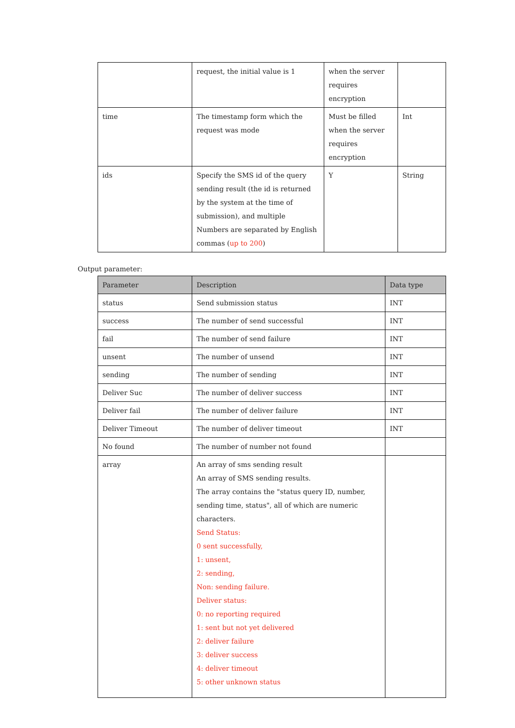| | request, the initial value is 1 | when the server requires encryption | |
| time | The timestamp form which the request was mode | Must be filled when the server requires encryption | Int |
| ids | Specify the SMS id of the query sending result (the id is returned by the system at the time of submission), and multiple Numbers are separated by English commas ( up to 200 ) | Y | String |
Output parameter:
| Parameter | Description | Data type |
| --- | --- | --- |
| status | Send submission status | INT |
| success | The number of send successful | INT |
| fail | The number of send failure | INT |
| unsent | The number of unsend | INT |
| sending | The number of sending | INT |
| Deliver Suc | The number of deliver success | INT |
| Deliver fail | The number of deliver failure | INT |
| Deliver Timeout | The number of deliver timeout | INT |
| No found | The number of number not found | |
| array | An array of sms sending result An array of SMS sending results. The array contains the "status query ID, number, sending time, status", all of which are numeric characters. Send Status: 0 sent successfully, 1: unsent, 2: sending, Non: sending failure. Deliver status: 0: no reporting required 1: sent but not yet delivered 2: deliver failure 3: deliver success 4: deliver timeout 5: other unknown status | |